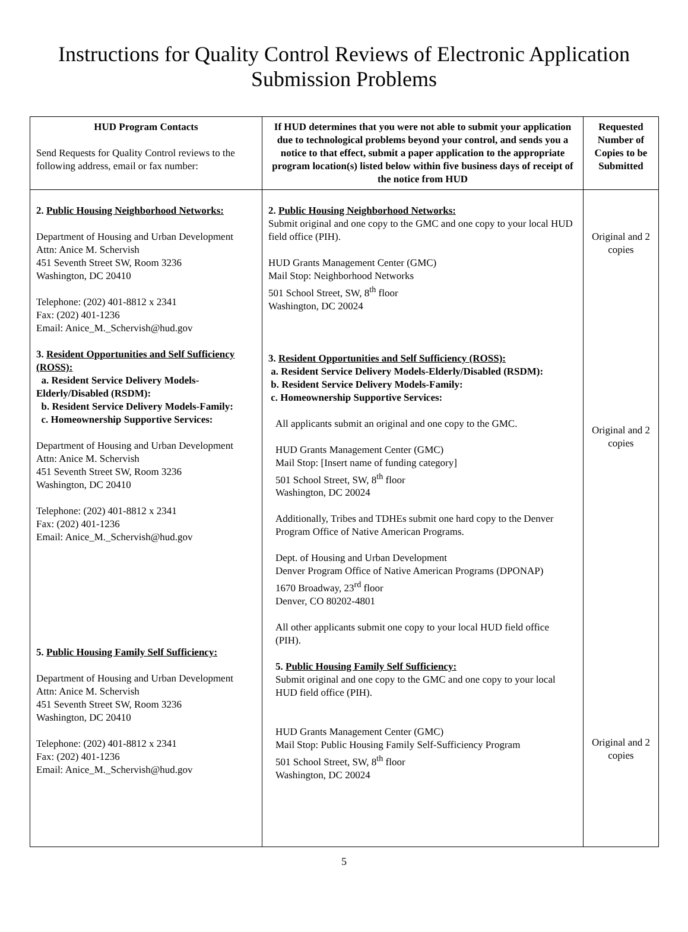Instructions for Quality Control Reviews of Electronic Application
Submission Problems
| HUD Program Contacts Send Requests for Quality Control reviews to the following address, email or fax number: | If HUD determines that you were not able to submit your application due to technological problems beyond your control, and sends you a notice to that effect, submit a paper application to the appropriate program location(s) listed below within five business days of receipt of the notice from HUD | Requested Number of Copies to be Submitted |
| 2. Public Housing Neighborhood Networks: Department of Housing and Urban Development Attn: Anice M. Schervish 451 Seventh Street SW, Room 3236 Washington, DC 20410 Telephone: (202) 401-8812 x 2341 Fax: (202) 401-1236 Email: Anice_M._Schervish@hud.gov 3. Resident Opportunities and Self Sufficiency (ROSS): a. Resident Service Delivery Models-Elderly/Disabled (RSDM): b. Resident Service Delivery Models-Family: c. Homeownership Supportive Services: Department of Housing and Urban Development Attn: Anice M. Schervish 451 Seventh Street SW, Room 3236 Washington, DC 20410 Telephone: (202) 401-8812 x 2341 Fax: (202) 401-1236 Email: Anice_M._Schervish@hud.gov 5. Public Housing Family Self Sufficiency: Department of Housing and Urban Development Attn: Anice M. Schervish 451 Seventh Street SW, Room 3236 Washington, DC 20410 Telephone: (202) 401-8812 x 2341 Fax: (202) 401-1236 Email: Anice_M._Schervish@hud.gov | 2. Public Housing Neighborhood Networks: Submit original and one copy to the GMC and one copy to your local HUD field office (PIH). HUD Grants Management Center (GMC) Mail Stop: Neighborhood Networks 501 School Street, SW, 8<sup>th</sup> floor Washington, DC 20024 3. Resident Opportunities and Self Sufficiency (ROSS): a. Resident Service Delivery Models-Elderly/Disabled (RSDM): b. Resident Service Delivery Models-Family: c. Homeownership Supportive Services: All applicants submit an original and one copy to the GMC. HUD Grants Management Center (GMC) Mail Stop: [Insert name of funding category] 501 School Street, SW, 8<sup>th</sup> floor Washington, DC 20024 Additionally, Tribes and TDHEs submit one hard copy to the Denver Program Office of Native American Programs. Dept. of Housing and Urban Development Denver Program Office of Native American Programs (DPONAP) 1670 Broadway, 23<sup>rd</sup> floor Denver, CO 80202-4801 All other applicants submit one copy to your local HUD field office (PIH). 5. Public Housing Family Self Sufficiency: Submit original and one copy to the GMC and one copy to your local HUD field office (PIH). HUD Grants Management Center (GMC) Mail Stop: Public Housing Family Self-Sufficiency Program 501 School Street, SW, 8<sup>th</sup> floor Washington, DC 20024 | Original and 2 copies Original and 2 copies Original and 2 copies |
5